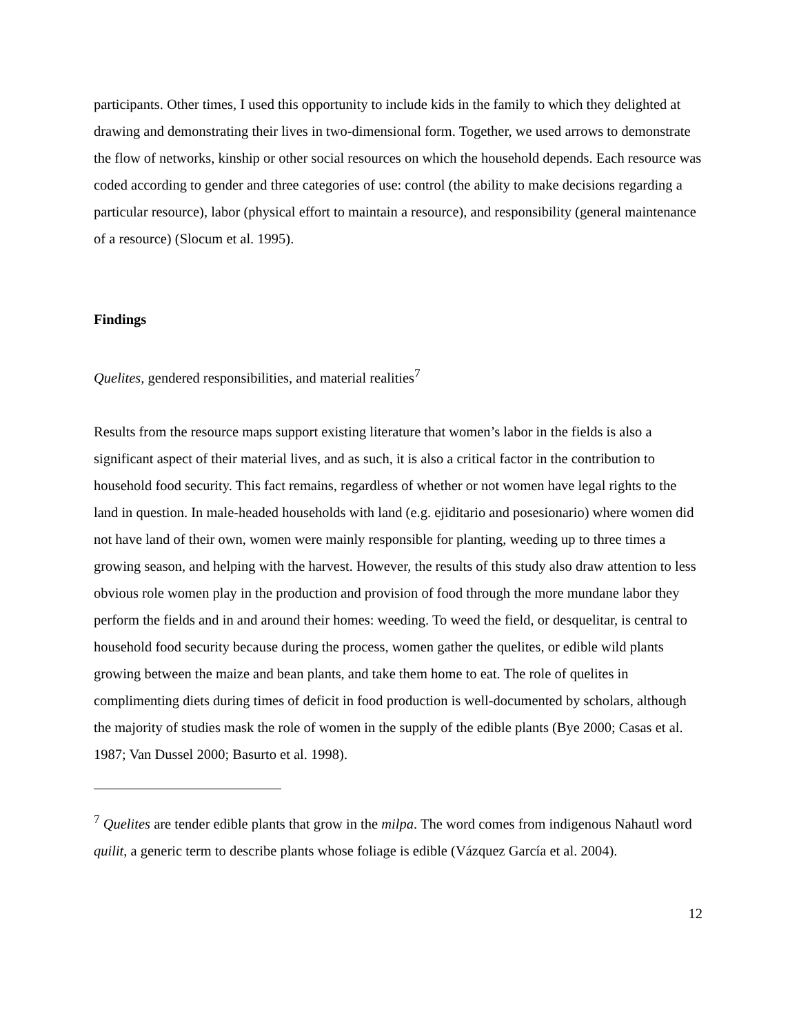participants. Other times, I used this opportunity to include kids in the family to which they delighted at drawing and demonstrating their lives in two-dimensional form. Together, we used arrows to demonstrate the flow of networks, kinship or other social resources on which the household depends. Each resource was coded according to gender and three categories of use: control (the ability to make decisions regarding a particular resource), labor (physical effort to maintain a resource), and responsibility (general maintenance of a resource) (Slocum et al. 1995).
Findings
Quelites, gendered responsibilities, and material realities<sup>7</sup>
Results from the resource maps support existing literature that women’s labor in the fields is also a significant aspect of their material lives, and as such, it is also a critical factor in the contribution to household food security. This fact remains, regardless of whether or not women have legal rights to the land in question. In male-headed households with land (e.g. ejiditario and posesionario) where women did not have land of their own, women were mainly responsible for planting, weeding up to three times a growing season, and helping with the harvest. However, the results of this study also draw attention to less obvious role women play in the production and provision of food through the more mundane labor they perform the fields and in and around their homes: weeding. To weed the field, or desquelitar, is central to household food security because during the process, women gather the quelites, or edible wild plants growing between the maize and bean plants, and take them home to eat. The role of quelites in complimenting diets during times of deficit in food production is well-documented by scholars, although the majority of studies mask the role of women in the supply of the edible plants (Bye 2000; Casas et al. 1987; Van Dussel 2000; Basurto et al. 1998).
<sup>7</sup> Quelites are tender edible plants that grow in the milpa. The word comes from indigenous Nahautl word quilit, a generic term to describe plants whose foliage is edible (Vázquez García et al. 2004).
12